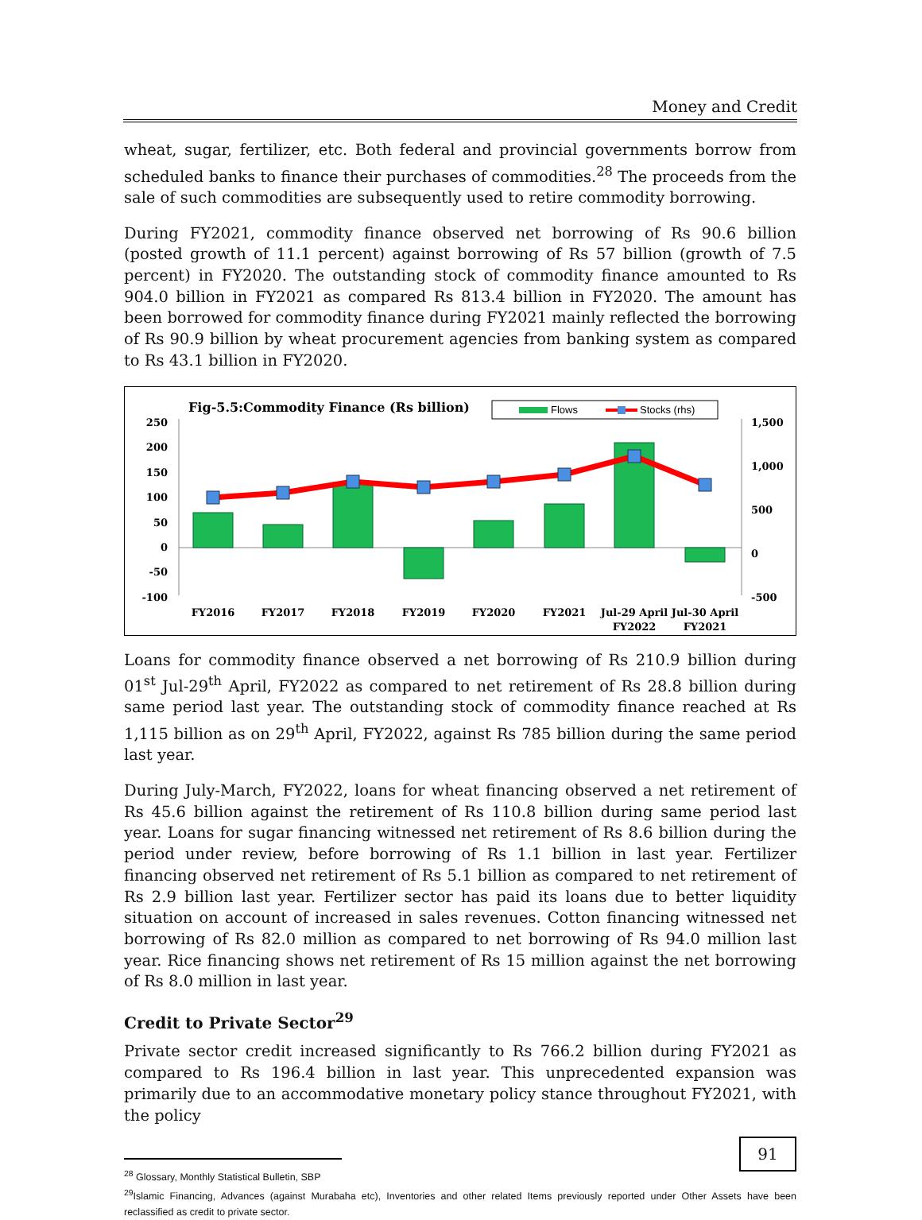Money and Credit
wheat, sugar, fertilizer, etc. Both federal and provincial governments borrow from scheduled banks to finance their purchases of commodities.<sup>28</sup> The proceeds from the sale of such commodities are subsequently used to retire commodity borrowing.
During FY2021, commodity finance observed net borrowing of Rs 90.6 billion (posted growth of 11.1 percent) against borrowing of Rs 57 billion (growth of 7.5 percent) in FY2020. The outstanding stock of commodity finance amounted to Rs 904.0 billion in FY2021 as compared Rs 813.4 billion in FY2020. The amount has been borrowed for commodity finance during FY2021 mainly reflected the borrowing of Rs 90.9 billion by wheat procurement agencies from banking system as compared to Rs 43.1 billion in FY2020.
Fig-5.5:Commodity Finance (Rs billion)
Flows
Stocks (rhs)
250
200
150
100
50
0
-50
-100
1,500
1,000
500
0
-500
FY2016
FY2017
FY2018
FY2019
FY2020
FY2021
Jul-29 April
FY2022
Jul-30 April
FY2021
Loans for commodity finance observed a net borrowing of Rs 210.9 billion during 01<sup>st</sup> Jul-29<sup>th</sup> April, FY2022 as compared to net retirement of Rs 28.8 billion during same period last year. The outstanding stock of commodity finance reached at Rs 1,115 billion as on 29<sup>th</sup> April, FY2022, against Rs 785 billion during the same period last year.
During July-March, FY2022, loans for wheat financing observed a net retirement of Rs 45.6 billion against the retirement of Rs 110.8 billion during same period last year. Loans for sugar financing witnessed net retirement of Rs 8.6 billion during the period under review, before borrowing of Rs 1.1 billion in last year. Fertilizer financing observed net retirement of Rs 5.1 billion as compared to net retirement of Rs 2.9 billion last year. Fertilizer sector has paid its loans due to better liquidity situation on account of increased in sales revenues. Cotton financing witnessed net borrowing of Rs 82.0 million as compared to net borrowing of Rs 94.0 million last year. Rice financing shows net retirement of Rs 15 million against the net borrowing of Rs 8.0 million in last year.
Credit to Private Sector<sup>29</sup>
Private sector credit increased significantly to Rs 766.2 billion during FY2021 as compared to Rs 196.4 billion in last year. This unprecedented expansion was primarily due to an accommodative monetary policy stance throughout FY2021, with the policy
<sup>28</sup> Glossary, Monthly Statistical Bulletin, SBP
<sup>29</sup> Islamic Financing, Advances (against Murabaha etc), Inventories and other related Items previously reported under Other Assets have been reclassified as credit to private sector.
91